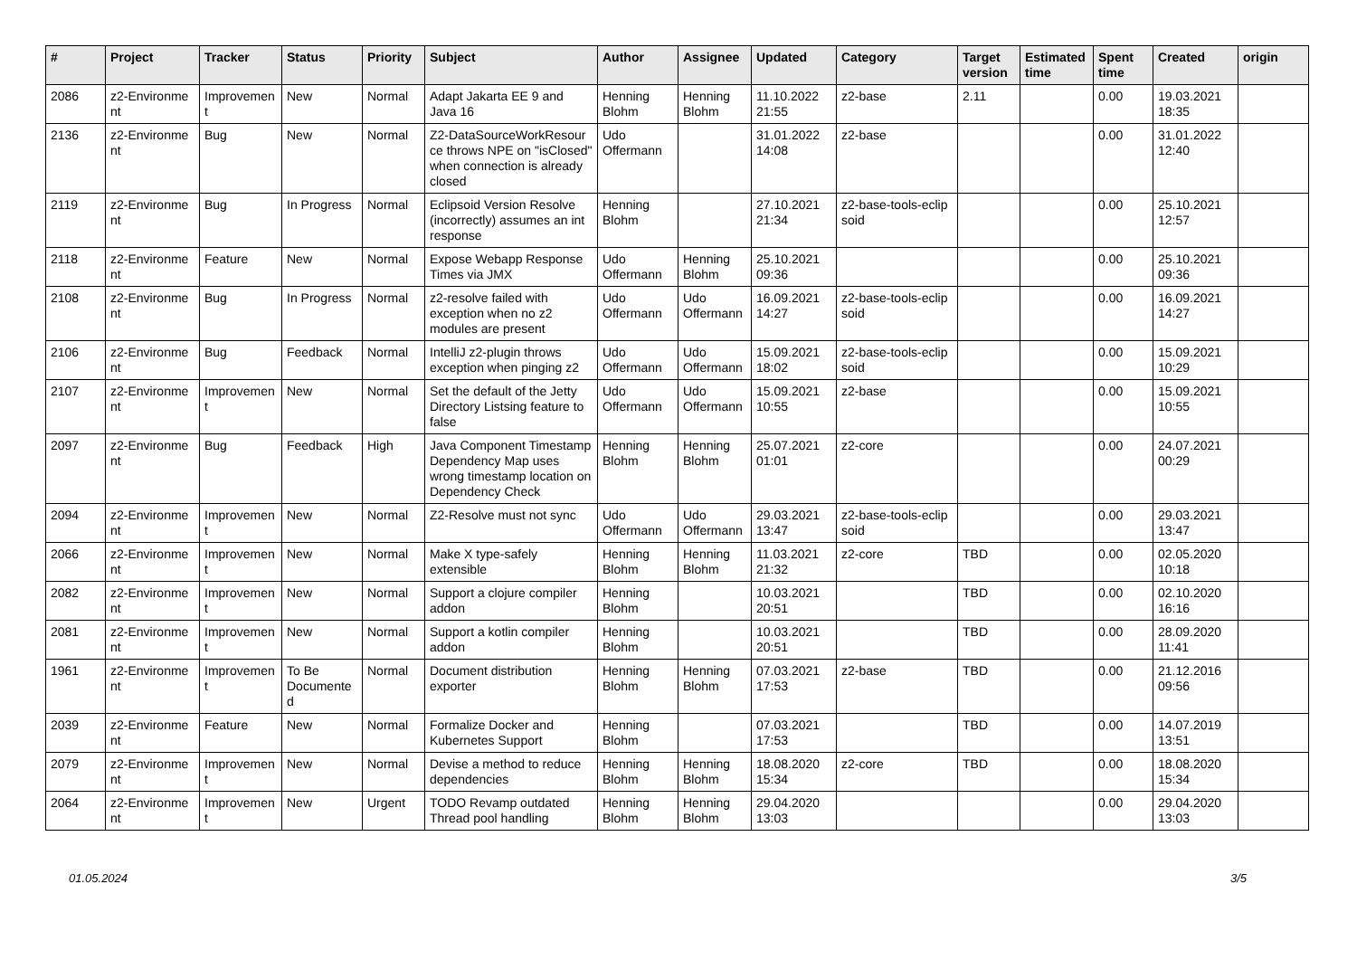| # | Project | Tracker | Status | Priority | Subject | Author | Assignee | Updated | Category | Target version | Estimated time | Spent time | Created | origin |
| --- | --- | --- | --- | --- | --- | --- | --- | --- | --- | --- | --- | --- | --- | --- |
| 2086 | z2-Environme nt | Improvemen t | New | Normal | Adapt Jakarta EE 9 and Java 16 | Henning Blohm | Henning Blohm | 11.10.2022 21:55 | z2-base | 2.11 | | 0.00 | 19.03.2021 18:35 | |
| 2136 | z2-Environme nt | Bug | New | Normal | Z2-DataSourceWorkResour ce throws NPE on "isClosed" when connection is already closed | Udo Offermann | | 31.01.2022 14:08 | z2-base | | | 0.00 | 31.01.2022 12:40 | |
| 2119 | z2-Environme nt | Bug | In Progress | Normal | Eclipsoid Version Resolve (incorrectly) assumes an int response | Henning Blohm | | 27.10.2021 21:34 | z2-base-tools-eclip soid | | | 0.00 | 25.10.2021 12:57 | |
| 2118 | z2-Environme nt | Feature | New | Normal | Expose Webapp Response Times via JMX | Udo Offermann | Henning Blohm | 25.10.2021 09:36 | | | | 0.00 | 25.10.2021 09:36 | |
| 2108 | z2-Environme nt | Bug | In Progress | Normal | z2-resolve failed with exception when no z2 modules are present | Udo Offermann | Udo Offermann | 16.09.2021 14:27 | z2-base-tools-eclip soid | | | 0.00 | 16.09.2021 14:27 | |
| 2106 | z2-Environme nt | Bug | Feedback | Normal | IntelliJ z2-plugin throws exception when pinging z2 | Udo Offermann | Udo Offermann | 15.09.2021 18:02 | z2-base-tools-eclip soid | | | 0.00 | 15.09.2021 10:29 | |
| 2107 | z2-Environme nt | Improvemen t | New | Normal | Set the default of the Jetty Directory Listsing feature to false | Udo Offermann | Udo Offermann | 15.09.2021 10:55 | z2-base | | | 0.00 | 15.09.2021 10:55 | |
| 2097 | z2-Environme nt | Bug | Feedback | High | Java Component Timestamp Dependency Map uses wrong timestamp location on Dependency Check | Henning Blohm | Henning Blohm | 25.07.2021 01:01 | z2-core | | | 0.00 | 24.07.2021 00:29 | |
| 2094 | z2-Environme nt | Improvemen t | New | Normal | Z2-Resolve must not sync | Udo Offermann | Udo Offermann | 29.03.2021 13:47 | z2-base-tools-eclip soid | | | 0.00 | 29.03.2021 13:47 | |
| 2066 | z2-Environme nt | Improvemen t | New | Normal | Make X type-safely extensible | Henning Blohm | Henning Blohm | 11.03.2021 21:32 | z2-core | TBD | | 0.00 | 02.05.2020 10:18 | |
| 2082 | z2-Environme nt | Improvemen t | New | Normal | Support a clojure compiler addon | Henning Blohm | | 10.03.2021 20:51 | | TBD | | 0.00 | 02.10.2020 16:16 | |
| 2081 | z2-Environme nt | Improvemen t | New | Normal | Support a kotlin compiler addon | Henning Blohm | | 10.03.2021 20:51 | | TBD | | 0.00 | 28.09.2020 11:41 | |
| 1961 | z2-Environme nt | Improvemen t | To Be Documente d | Normal | Document distribution exporter | Henning Blohm | Henning Blohm | 07.03.2021 17:53 | z2-base | TBD | | 0.00 | 21.12.2016 09:56 | |
| 2039 | z2-Environme nt | Feature | New | Normal | Formalize Docker and Kubernetes Support | Henning Blohm | | 07.03.2021 17:53 | | TBD | | 0.00 | 14.07.2019 13:51 | |
| 2079 | z2-Environme nt | Improvemen t | New | Normal | Devise a method to reduce dependencies | Henning Blohm | Henning Blohm | 18.08.2020 15:34 | z2-core | TBD | | 0.00 | 18.08.2020 15:34 | |
| 2064 | z2-Environme nt | Improvemen t | New | Urgent | TODO Revamp outdated Thread pool handling | Henning Blohm | Henning Blohm | 29.04.2020 13:03 | | | | 0.00 | 29.04.2020 13:03 | |
01.05.2024 3/5